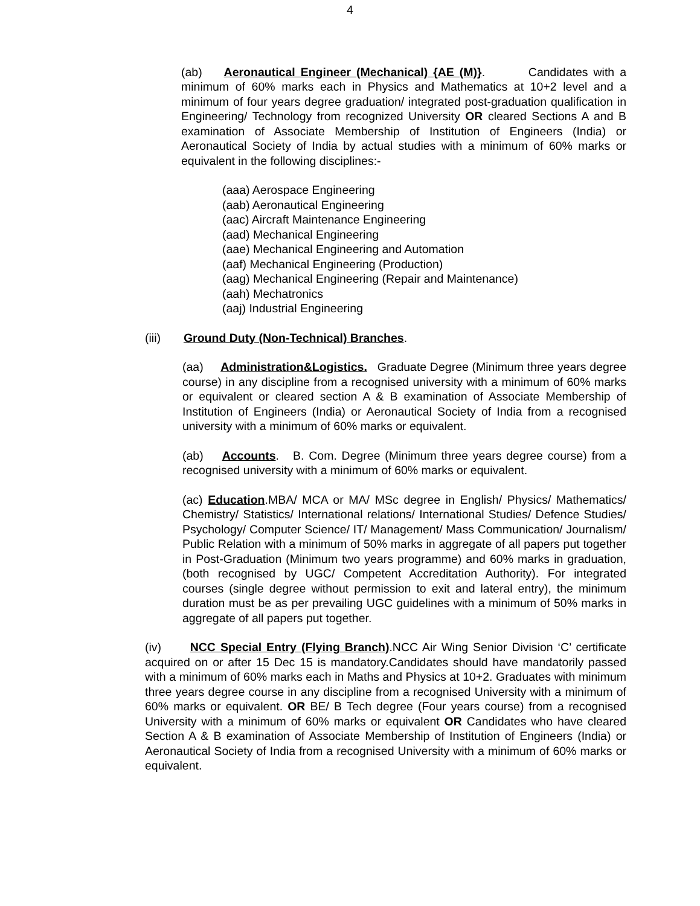4
(ab) Aeronautical Engineer (Mechanical) {AE (M)}. Candidates with a minimum of 60% marks each in Physics and Mathematics at 10+2 level and a minimum of four years degree graduation/ integrated post-graduation qualification in Engineering/ Technology from recognized University OR cleared Sections A and B examination of Associate Membership of Institution of Engineers (India) or Aeronautical Society of India by actual studies with a minimum of 60% marks or equivalent in the following disciplines:-
(aaa) Aerospace Engineering
(aab) Aeronautical Engineering
(aac) Aircraft Maintenance Engineering
(aad) Mechanical Engineering
(aae) Mechanical Engineering and Automation
(aaf) Mechanical Engineering (Production)
(aag) Mechanical Engineering (Repair and Maintenance)
(aah) Mechatronics
(aaj) Industrial Engineering
(iii) Ground Duty (Non-Technical) Branches.
(aa) Administration&Logistics. Graduate Degree (Minimum three years degree course) in any discipline from a recognised university with a minimum of 60% marks or equivalent or cleared section A & B examination of Associate Membership of Institution of Engineers (India) or Aeronautical Society of India from a recognised university with a minimum of 60% marks or equivalent.
(ab) Accounts. B. Com. Degree (Minimum three years degree course) from a recognised university with a minimum of 60% marks or equivalent.
(ac) Education.MBA/ MCA or MA/ MSc degree in English/ Physics/ Mathematics/ Chemistry/ Statistics/ International relations/ International Studies/ Defence Studies/ Psychology/ Computer Science/ IT/ Management/ Mass Communication/ Journalism/ Public Relation with a minimum of 50% marks in aggregate of all papers put together in Post-Graduation (Minimum two years programme) and 60% marks in graduation, (both recognised by UGC/ Competent Accreditation Authority). For integrated courses (single degree without permission to exit and lateral entry), the minimum duration must be as per prevailing UGC guidelines with a minimum of 50% marks in aggregate of all papers put together.
(iv) NCC Special Entry (Flying Branch).NCC Air Wing Senior Division ‘C’ certificate acquired on or after 15 Dec 15 is mandatory.Candidates should have mandatorily passed with a minimum of 60% marks each in Maths and Physics at 10+2. Graduates with minimum three years degree course in any discipline from a recognised University with a minimum of 60% marks or equivalent. OR BE/ B Tech degree (Four years course) from a recognised University with a minimum of 60% marks or equivalent OR Candidates who have cleared Section A & B examination of Associate Membership of Institution of Engineers (India) or Aeronautical Society of India from a recognised University with a minimum of 60% marks or equivalent.